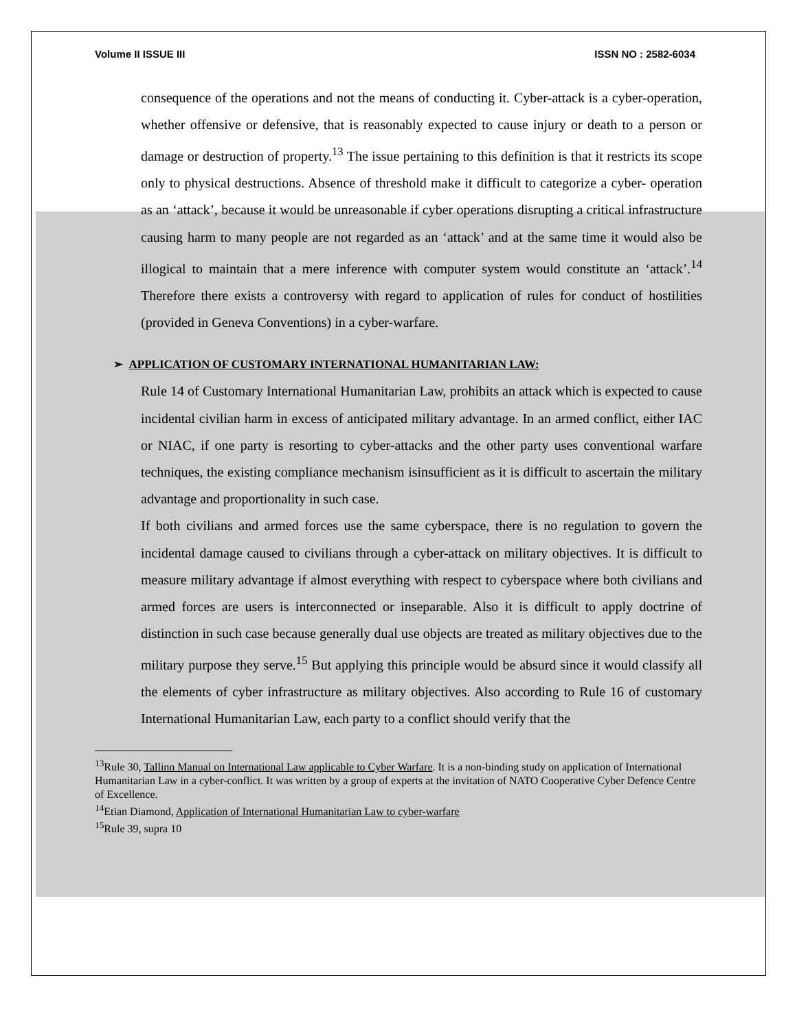Volume II ISSUE III ISSN NO : 2582-6034
consequence of the operations and not the means of conducting it. Cyber-attack is a cyber-operation, whether offensive or defensive, that is reasonably expected to cause injury or death to a person or damage or destruction of property.<sup>13</sup> The issue pertaining to this definition is that it restricts its scope only to physical destructions. Absence of threshold make it difficult to categorize a cyber- operation as an ‘attack’, because it would be unreasonable if cyber operations disrupting a critical infrastructure causing harm to many people are not regarded as an ‘attack’ and at the same time it would also be illogical to maintain that a mere inference with computer system would constitute an ‘attack’.<sup>14</sup> Therefore there exists a controversy with regard to application of rules for conduct of hostilities (provided in Geneva Conventions) in a cyber-warfare.
➢ APPLICATION OF CUSTOMARY INTERNATIONAL HUMANITARIAN LAW:
Rule 14 of Customary International Humanitarian Law, prohibits an attack which is expected to cause incidental civilian harm in excess of anticipated military advantage. In an armed conflict, either IAC or NIAC, if one party is resorting to cyber-attacks and the other party uses conventional warfare techniques, the existing compliance mechanism isinsufficient as it is difficult to ascertain the military advantage and proportionality in such case.
If both civilians and armed forces use the same cyberspace, there is no regulation to govern the incidental damage caused to civilians through a cyber-attack on military objectives. It is difficult to measure military advantage if almost everything with respect to cyberspace where both civilians and armed forces are users is interconnected or inseparable. Also it is difficult to apply doctrine of distinction in such case because generally dual use objects are treated as military objectives due to the military purpose they serve.<sup>15</sup> But applying this principle would be absurd since it would classify all the elements of cyber infrastructure as military objectives. Also according to Rule 16 of customary International Humanitarian Law, each party to a conflict should verify that the
<sup>13</sup> Rule 30, Tallinn Manual on International Law applicable to Cyber Warfare. It is a non-binding study on application of International Humanitarian Law in a cyber-conflict. It was written by a group of experts at the invitation of NATO Cooperative Cyber Defence Centre of Excellence.
<sup>14</sup> Etian Diamond, Application of International Humanitarian Law to cyber-warfare
<sup>15</sup> Rule 39, supra 10